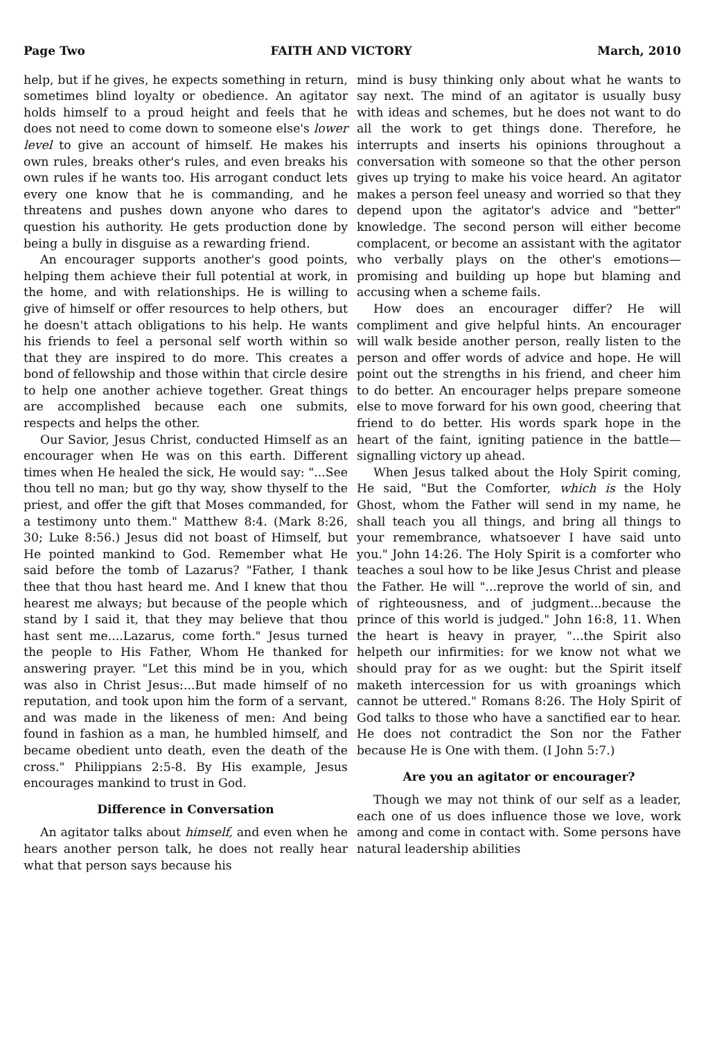Page Two FAITH AND VICTORY March, 2010
help, but if he gives, he expects something in return, sometimes blind loyalty or obedience. An agitator holds himself to a proud height and feels that he does not need to come down to someone else's lower level to give an account of himself. He makes his own rules, breaks other's rules, and even breaks his own rules if he wants too. His arrogant conduct lets every one know that he is commanding, and he threatens and pushes down anyone who dares to question his authority. He gets production done by being a bully in disguise as a rewarding friend.
An encourager supports another's good points, helping them achieve their full potential at work, in the home, and with relationships. He is willing to give of himself or offer resources to help others, but he doesn't attach obligations to his help. He wants his friends to feel a personal self worth within so that they are inspired to do more. This creates a bond of fellowship and those within that circle desire to help one another achieve together. Great things are accomplished because each one submits, respects and helps the other.
Our Savior, Jesus Christ, conducted Himself as an encourager when He was on this earth. Different times when He healed the sick, He would say: "...See thou tell no man; but go thy way, show thyself to the priest, and offer the gift that Moses commanded, for a testimony unto them." Matthew 8:4. (Mark 8:26, 30; Luke 8:56.) Jesus did not boast of Himself, but He pointed mankind to God. Remember what He said before the tomb of Lazarus? "Father, I thank thee that thou hast heard me. And I knew that thou hearest me always; but because of the people which stand by I said it, that they may believe that thou hast sent me....Lazarus, come forth." Jesus turned the people to His Father, Whom He thanked for answering prayer. "Let this mind be in you, which was also in Christ Jesus:...But made himself of no reputation, and took upon him the form of a servant, and was made in the likeness of men: And being found in fashion as a man, he humbled himself, and became obedient unto death, even the death of the cross." Philippians 2:5-8. By His example, Jesus encourages mankind to trust in God.
Difference in Conversation
An agitator talks about himself, and even when he hears another person talk, he does not really hear what that person says because his
mind is busy thinking only about what he wants to say next. The mind of an agitator is usually busy with ideas and schemes, but he does not want to do all the work to get things done. Therefore, he interrupts and inserts his opinions throughout a conversation with someone so that the other person gives up trying to make his voice heard. An agitator makes a person feel uneasy and worried so that they depend upon the agitator's advice and "better" knowledge. The second person will either become complacent, or become an assistant with the agitator who verbally plays on the other's emotions—promising and building up hope but blaming and accusing when a scheme fails.
How does an encourager differ? He will compliment and give helpful hints. An encourager will walk beside another person, really listen to the person and offer words of advice and hope. He will point out the strengths in his friend, and cheer him to do better. An encourager helps prepare someone else to move forward for his own good, cheering that friend to do better. His words spark hope in the heart of the faint, igniting patience in the battle—signalling victory up ahead.
When Jesus talked about the Holy Spirit coming, He said, "But the Comforter, which is the Holy Ghost, whom the Father will send in my name, he shall teach you all things, and bring all things to your remembrance, whatsoever I have said unto you." John 14:26. The Holy Spirit is a comforter who teaches a soul how to be like Jesus Christ and please the Father. He will "...reprove the world of sin, and of righteousness, and of judgment...because the prince of this world is judged." John 16:8, 11. When the heart is heavy in prayer, "...the Spirit also helpeth our infirmities: for we know not what we should pray for as we ought: but the Spirit itself maketh intercession for us with groanings which cannot be uttered." Romans 8:26. The Holy Spirit of God talks to those who have a sanctified ear to hear. He does not contradict the Son nor the Father because He is One with them. (I John 5:7.)
Are you an agitator or encourager?
Though we may not think of our self as a leader, each one of us does influence those we love, work among and come in contact with. Some persons have natural leadership abilities